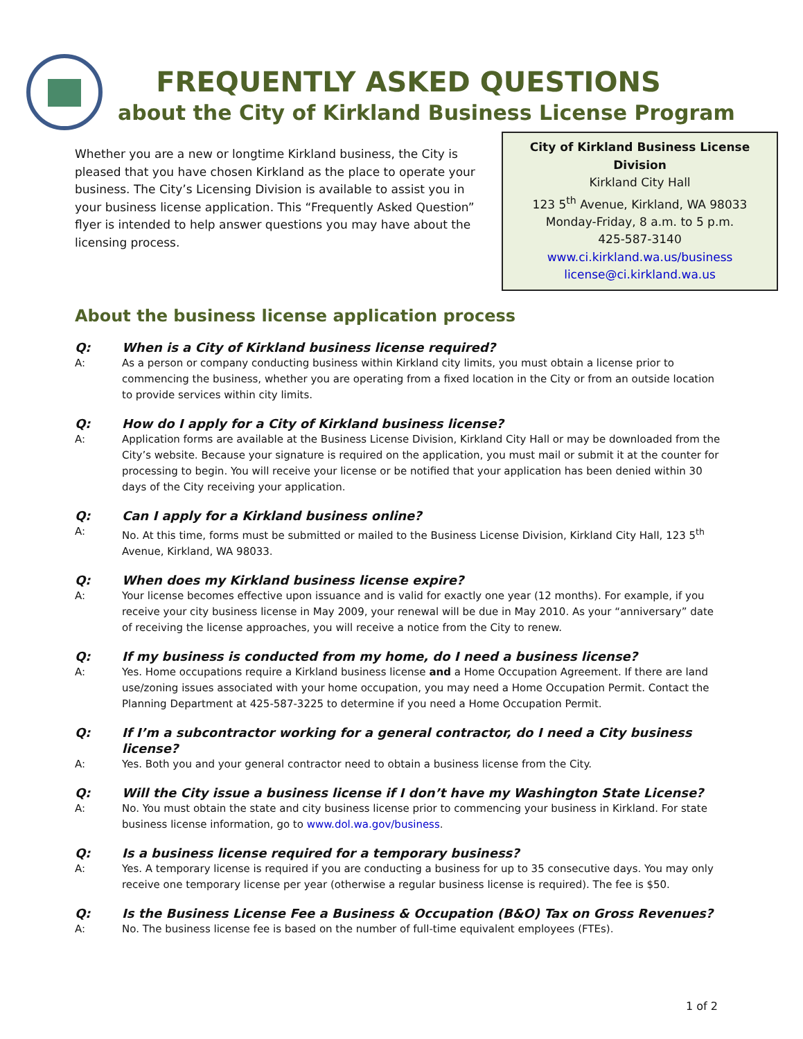FREQUENTLY ASKED QUESTIONS
about the City of Kirkland Business License Program
Whether you are a new or longtime Kirkland business, the City is pleased that you have chosen Kirkland as the place to operate your business. The City’s Licensing Division is available to assist you in your business license application. This “Frequently Asked Question” flyer is intended to help answer questions you may have about the licensing process.
City of Kirkland Business License Division
Kirkland City Hall
123 5<sup>th</sup> Avenue, Kirkland, WA 98033
Monday-Friday, 8 a.m. to 5 p.m.
425-587-3140
www.ci.kirkland.wa.us/business
license@ci.kirkland.wa.us
About the business license application process
Q: When is a City of Kirkland business license required?
A: As a person or company conducting business within Kirkland city limits, you must obtain a license prior to commencing the business, whether you are operating from a fixed location in the City or from an outside location to provide services within city limits.
Q: How do I apply for a City of Kirkland business license?
A: Application forms are available at the Business License Division, Kirkland City Hall or may be downloaded from the City’s website. Because your signature is required on the application, you must mail or submit it at the counter for processing to begin. You will receive your license or be notified that your application has been denied within 30 days of the City receiving your application.
Q: Can I apply for a Kirkland business online?
A: No. At this time, forms must be submitted or mailed to the Business License Division, Kirkland City Hall, 123 5<sup>th</sup> Avenue, Kirkland, WA 98033.
Q: When does my Kirkland business license expire?
A: Your license becomes effective upon issuance and is valid for exactly one year (12 months). For example, if you receive your city business license in May 2009, your renewal will be due in May 2010. As your “anniversary” date of receiving the license approaches, you will receive a notice from the City to renew.
Q: If my business is conducted from my home, do I need a business license?
A: Yes. Home occupations require a Kirkland business license and a Home Occupation Agreement. If there are land use/zoning issues associated with your home occupation, you may need a Home Occupation Permit. Contact the Planning Department at 425-587-3225 to determine if you need a Home Occupation Permit.
Q: If I’m a subcontractor working for a general contractor, do I need a City business license?
A: Yes. Both you and your general contractor need to obtain a business license from the City.
Q: Will the City issue a business license if I don’t have my Washington State License?
A: No. You must obtain the state and city business license prior to commencing your business in Kirkland. For state business license information, go to www.dol.wa.gov/business.
Q: Is a business license required for a temporary business?
A: Yes. A temporary license is required if you are conducting a business for up to 35 consecutive days. You may only receive one temporary license per year (otherwise a regular business license is required). The fee is $50.
Q: Is the Business License Fee a Business & Occupation (B&O) Tax on Gross Revenues?
A: No. The business license fee is based on the number of full-time equivalent employees (FTEs).
1 of 2